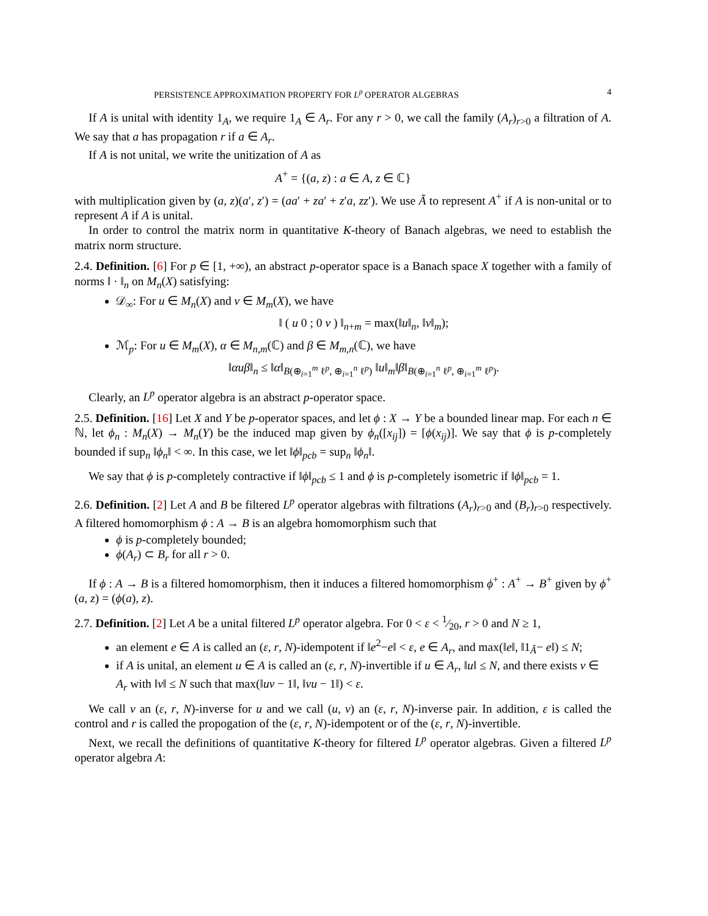PERSISTENCE APPROXIMATION PROPERTY FOR L<sup>p</sup> OPERATOR ALGEBRAS 4
If A is unital with identity 1<sub>A</sub>, we require 1<sub>A</sub> ∈ A<sub>r</sub>. For any r > 0, we call the family (A<sub>r</sub>)<sub>r>0</sub> a filtration of A. We say that a has propagation r if a ∈ A<sub>r</sub>.
If A is not unital, we write the unitization of A as
A<sup>+</sup> = {(a, z) : a ∈ A, z ∈ ℂ}
with multiplication given by (a, z)(a′, z′) = (aa′ + za′ + z′a, zz′). We use Ã to represent A<sup>+</sup> if A is non-unital or to represent A if A is unital.
In order to control the matrix norm in quantitative K-theory of Banach algebras, we need to establish the matrix norm structure.
2.4. Definition. [6] For p ∈ [1, +∞), an abstract p-operator space is a Banach space X together with a family of norms ‖ · ‖<sub>n</sub> on M<sub>n</sub>(X) satisfying:
𝒟<sub>∞</sub>: For u ∈ M<sub>n</sub>(X) and v ∈ M<sub>m</sub>(X), we have
‖ ( u 0 ; 0 v ) ‖<sub>n+m</sub> = max(‖u‖<sub>n</sub>, ‖v‖<sub>m</sub>);
ℳ<sub>p</sub>: For u ∈ M<sub>m</sub>(X), α ∈ M<sub>n,m</sub>(ℂ) and β ∈ M<sub>m,n</sub>(ℂ), we have
‖αuβ‖<sub>n</sub> ≤ ‖α‖<sub>B(⊕<sub>i=1</sub><sup>m</sup> ℓ<sup>p</sup>, ⊕<sub>i=1</sub><sup>n</sup> ℓ<sup>p</sup>)</sub> ‖u‖<sub>m</sub>‖β‖<sub>B(⊕<sub>i=1</sub><sup>n</sup> ℓ<sup>p</sup>, ⊕<sub>i=1</sub><sup>m</sup> ℓ<sup>p</sup>)</sub>.
Clearly, an L<sup>p</sup> operator algebra is an abstract p-operator space.
2.5. Definition. [16] Let X and Y be p-operator spaces, and let ϕ : X → Y be a bounded linear map. For each n ∈ ℕ, let ϕ<sub>n</sub> : M<sub>n</sub>(X) → M<sub>n</sub>(Y) be the induced map given by ϕ<sub>n</sub>([x<sub>ij</sub>]) = [ϕ(x<sub>ij</sub>)]. We say that ϕ is p-completely bounded if sup<sub>n</sub> ‖ϕ<sub>n</sub>‖ < ∞. In this case, we let ‖ϕ‖<sub>pcb</sub> = sup<sub>n</sub> ‖ϕ<sub>n</sub>‖.
We say that ϕ is p-completely contractive if ‖ϕ‖<sub>pcb</sub> ≤ 1 and ϕ is p-completely isometric if ‖ϕ‖<sub>pcb</sub> = 1.
2.6. Definition. [2] Let A and B be filtered L<sup>p</sup> operator algebras with filtrations (A<sub>r</sub>)<sub>r>0</sub> and (B<sub>r</sub>)<sub>r>0</sub> respectively. A filtered homomorphism ϕ : A → B is an algebra homomorphism such that
ϕ is p-completely bounded;
ϕ(A<sub>r</sub>) ⊂ B<sub>r</sub> for all r > 0.
If ϕ : A → B is a filtered homomorphism, then it induces a filtered homomorphism ϕ<sup>+</sup> : A<sup>+</sup> → B<sup>+</sup> given by ϕ<sup>+</sup>(a, z) = (ϕ(a), z).
2.7. Definition. [2] Let A be a unital filtered L<sup>p</sup> operator algebra. For 0 < ε < 1⁄20, r > 0 and N ≥ 1,
an element e ∈ A is called an (ε, r, N)-idempotent if ‖e<sup>2</sup>−e‖ < ε, e ∈ A<sub>r</sub>, and max(‖e‖, ‖1<sub>Ã</sub>− e‖) ≤ N;
if A is unital, an element u ∈ A is called an (ε, r, N)-invertible if u ∈ A<sub>r</sub>, ‖u‖ ≤ N, and there exists v ∈ A<sub>r</sub> with ‖v‖ ≤ N such that max(‖uv − 1‖, ‖vu − 1‖) < ε.
We call v an (ε, r, N)-inverse for u and we call (u, v) an (ε, r, N)-inverse pair. In addition, ε is called the control and r is called the propogation of the (ε, r, N)-idempotent or of the (ε, r, N)-invertible.
Next, we recall the definitions of quantitative K-theory for filtered L<sup>p</sup> operator algebras. Given a filtered L<sup>p</sup> operator algebra A: